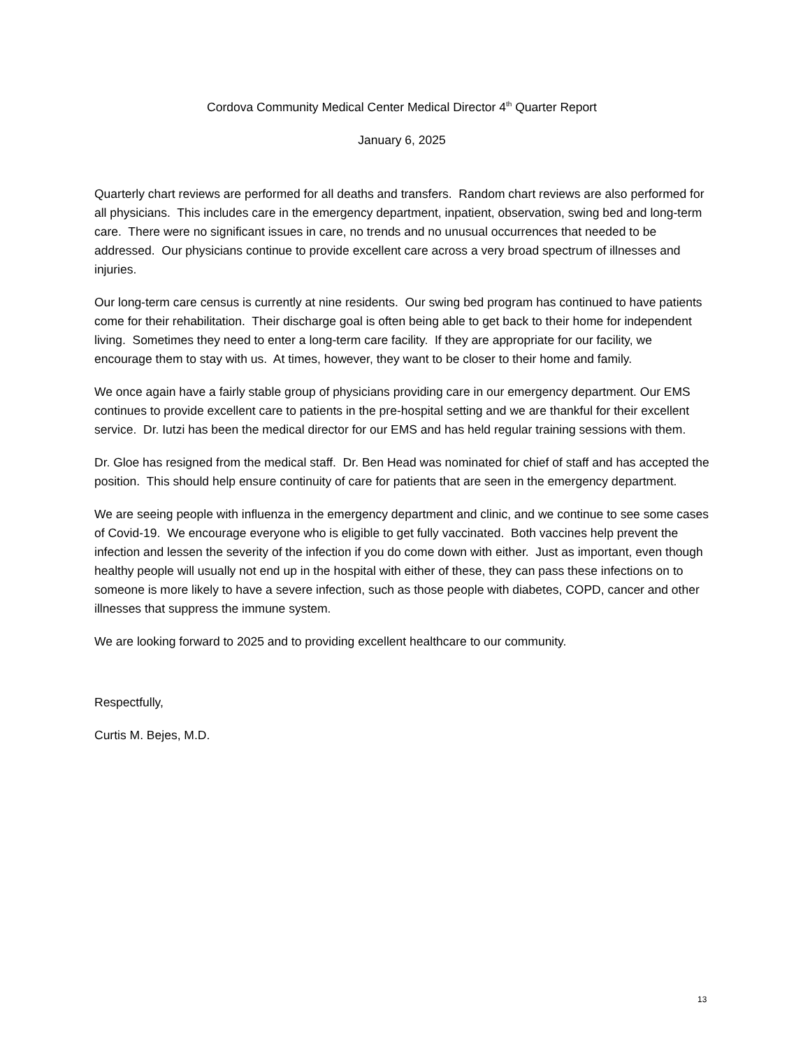Cordova Community Medical Center Medical Director 4<sup>th</sup> Quarter Report
January 6, 2025
Quarterly chart reviews are performed for all deaths and transfers. Random chart reviews are also performed for all physicians. This includes care in the emergency department, inpatient, observation, swing bed and long-term care. There were no significant issues in care, no trends and no unusual occurrences that needed to be addressed. Our physicians continue to provide excellent care across a very broad spectrum of illnesses and injuries.
Our long-term care census is currently at nine residents. Our swing bed program has continued to have patients come for their rehabilitation. Their discharge goal is often being able to get back to their home for independent living. Sometimes they need to enter a long-term care facility. If they are appropriate for our facility, we encourage them to stay with us. At times, however, they want to be closer to their home and family.
We once again have a fairly stable group of physicians providing care in our emergency department. Our EMS continues to provide excellent care to patients in the pre-hospital setting and we are thankful for their excellent service. Dr. Iutzi has been the medical director for our EMS and has held regular training sessions with them.
Dr. Gloe has resigned from the medical staff. Dr. Ben Head was nominated for chief of staff and has accepted the position. This should help ensure continuity of care for patients that are seen in the emergency department.
We are seeing people with influenza in the emergency department and clinic, and we continue to see some cases of Covid-19. We encourage everyone who is eligible to get fully vaccinated. Both vaccines help prevent the infection and lessen the severity of the infection if you do come down with either. Just as important, even though healthy people will usually not end up in the hospital with either of these, they can pass these infections on to someone is more likely to have a severe infection, such as those people with diabetes, COPD, cancer and other illnesses that suppress the immune system.
We are looking forward to 2025 and to providing excellent healthcare to our community.
Respectfully,
Curtis M. Bejes, M.D.
13